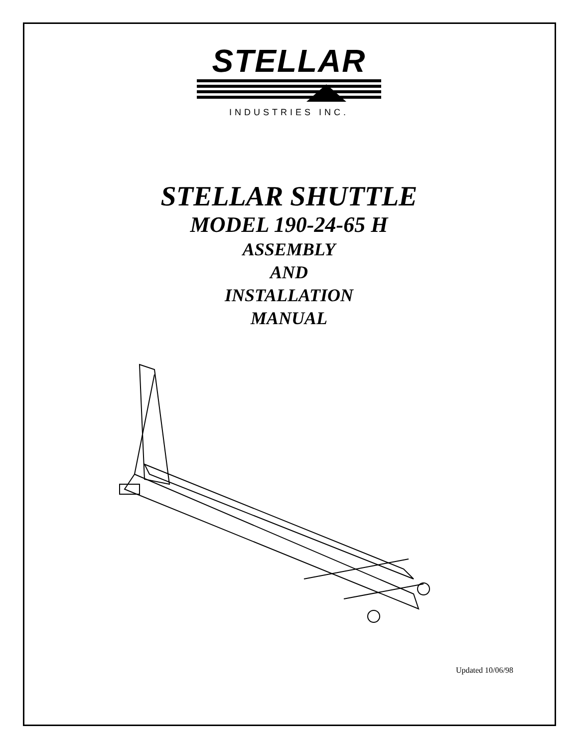STELLAR
INDUSTRIES INC.
STELLAR SHUTTLE
MODEL 190-24-65 H
ASSEMBLY
AND
INSTALLATION
MANUAL
Updated 10/06/98